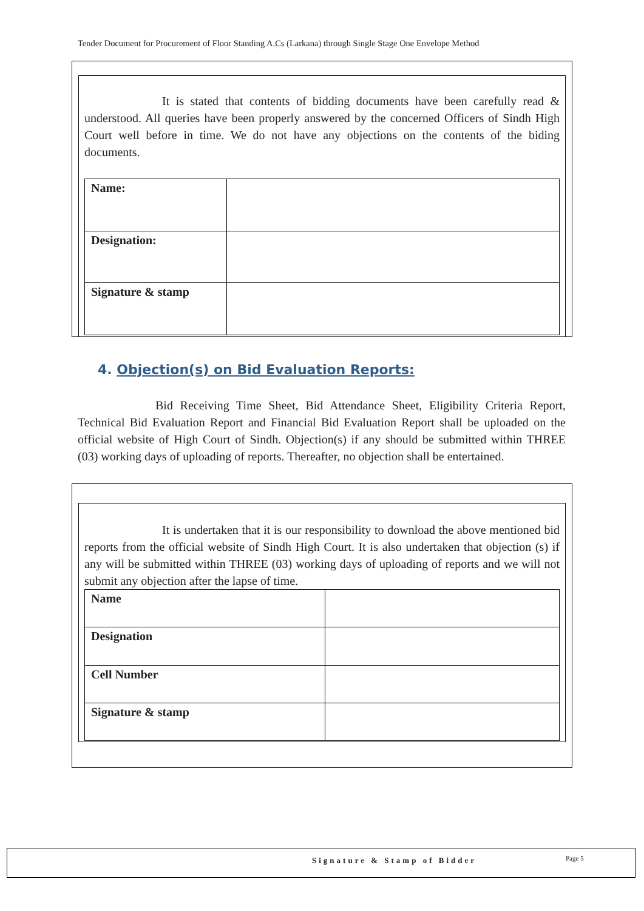Tender Document for Procurement of Floor Standing A.Cs (Larkana) through Single Stage One Envelope Method
It is stated that contents of bidding documents have been carefully read & understood. All queries have been properly answered by the concerned Officers of Sindh High Court well before in time. We do not have any objections on the contents of the biding documents.
| Name: | |
| Designation: | |
| Signature & stamp | |
4. Objection(s) on Bid Evaluation Reports:
Bid Receiving Time Sheet, Bid Attendance Sheet, Eligibility Criteria Report, Technical Bid Evaluation Report and Financial Bid Evaluation Report shall be uploaded on the official website of High Court of Sindh. Objection(s) if any should be submitted within THREE (03) working days of uploading of reports. Thereafter, no objection shall be entertained.
It is undertaken that it is our responsibility to download the above mentioned bid reports from the official website of Sindh High Court. It is also undertaken that objection (s) if any will be submitted within THREE (03) working days of uploading of reports and we will not submit any objection after the lapse of time.
| Name | |
| Designation | |
| Cell Number | |
| Signature & stamp | |
Signature & Stamp of Bidder Page 5